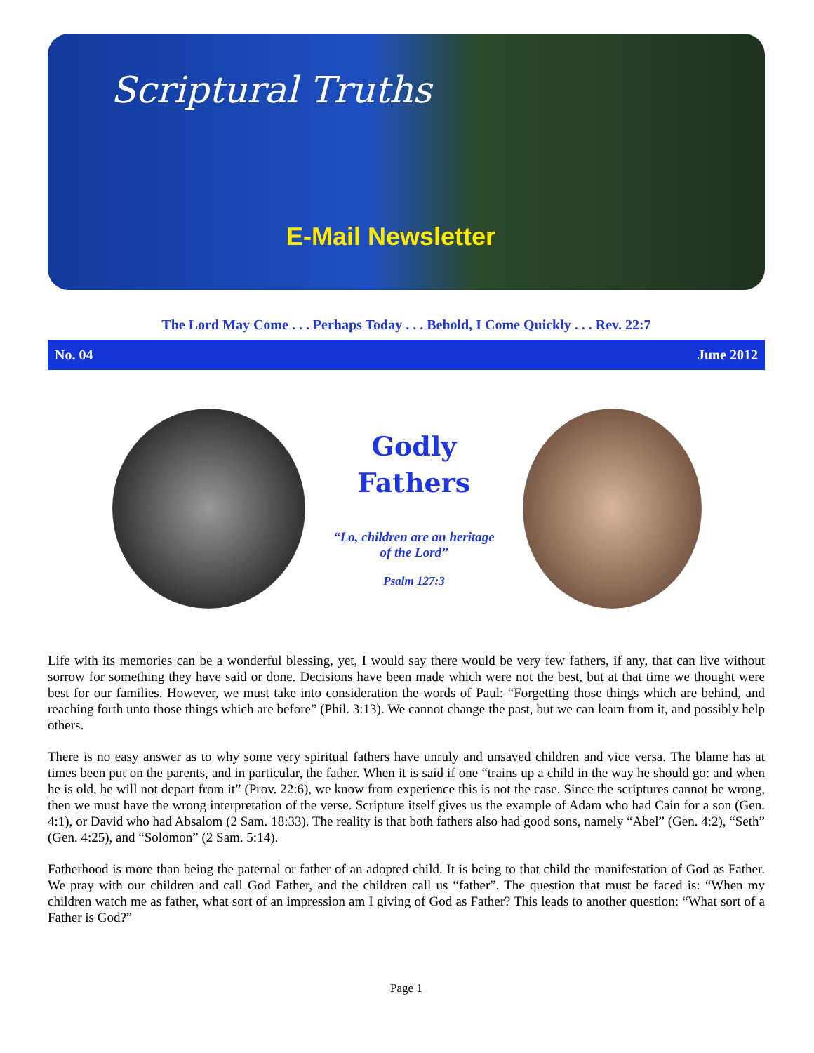Scriptural Truths
E-Mail Newsletter
The Lord May Come . . . Perhaps Today . . . Behold, I Come Quickly . . . Rev. 22:7
No. 04 June 2012
Godly
Fathers
“Lo, children are an heritage
of the Lord”
Psalm 127:3
Life with its memories can be a wonderful blessing, yet, I would say there would be very few fathers, if any, that can live without sorrow for something they have said or done. Decisions have been made which were not the best, but at that time we thought were best for our families. However, we must take into consideration the words of Paul: “Forgetting those things which are behind, and reaching forth unto those things which are before” (Phil. 3:13). We cannot change the past, but we can learn from it, and possibly help others.
There is no easy answer as to why some very spiritual fathers have unruly and unsaved children and vice versa. The blame has at times been put on the parents, and in particular, the father. When it is said if one “trains up a child in the way he should go: and when he is old, he will not depart from it” (Prov. 22:6), we know from experience this is not the case. Since the scriptures cannot be wrong, then we must have the wrong interpretation of the verse. Scripture itself gives us the example of Adam who had Cain for a son (Gen. 4:1), or David who had Absalom (2 Sam. 18:33). The reality is that both fathers also had good sons, namely “Abel” (Gen. 4:2), “Seth” (Gen. 4:25), and “Solomon” (2 Sam. 5:14).
Fatherhood is more than being the paternal or father of an adopted child. It is being to that child the manifestation of God as Father. We pray with our children and call God Father, and the children call us “father”. The question that must be faced is: “When my children watch me as father, what sort of an impression am I giving of God as Father? This leads to another question: “What sort of a Father is God?”
Page 1